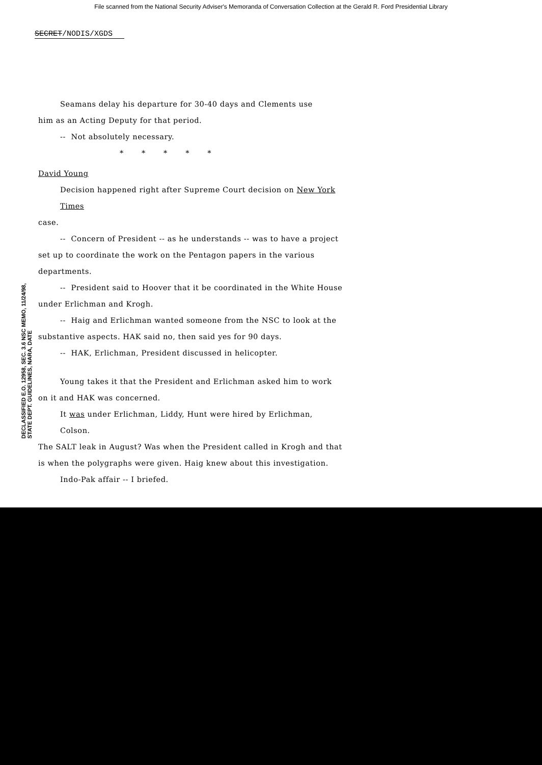File scanned from the National Security Adviser's Memoranda of Conversation Collection at the Gerald R. Ford Presidential Library
SECRET/NODIS/XGDS
DECLASSIFIED E.O. 12958, SEC. 3.6 NSC MEMO, 11/24/98, STATE DEPT. GUIDELINES, NARA, DATE
Seamans delay his departure for 30-40 days and Clements use
him as an Acting Deputy for that period.
-- Not absolutely necessary.
* * * * *
David Young
Decision happened right after Supreme Court decision on New York Times
case.
-- Concern of President -- as he understands -- was to have a project
set up to coordinate the work on the Pentagon papers in the various departments.
-- President said to Hoover that it be coordinated in the White House
under Erlichman and Krogh.
-- Haig and Erlichman wanted someone from the NSC to look at the
substantive aspects. HAK said no, then said yes for 90 days.
-- HAK, Erlichman, President discussed in helicopter.
Young takes it that the President and Erlichman asked him to work
on it and HAK was concerned.
It was under Erlichman, Liddy, Hunt were hired by Erlichman, Colson.
The SALT leak in August? Was when the President called in Krogh and that
is when the polygraphs were given. Haig knew about this investigation.
Indo-Pak affair -- I briefed.